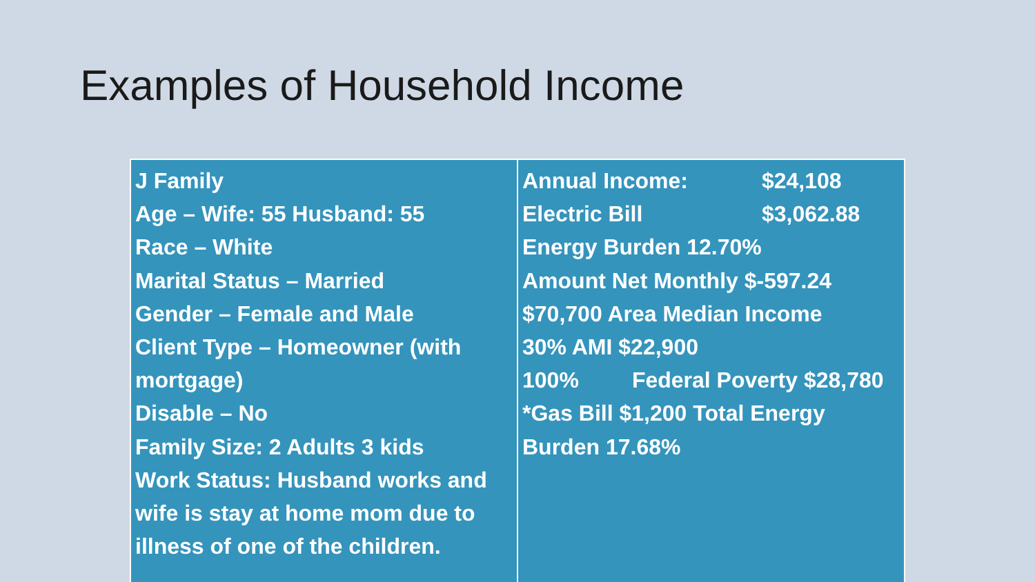Examples of Household Income
| J Family Age – Wife: 55 Husband: 55 Race – White Marital Status – Married Gender – Female and Male Client Type – Homeowner (with mortgage) Disable – No Family Size: 2 Adults 3 kids Work Status: Husband works and wife is stay at home mom due to illness of one of the children. | Annual Income: $24,108 Electric Bill $3,062.88 Energy Burden 12.70% Amount Net Monthly $-597.24 $70,700 Area Median Income 30% AMI $22,900 100% Federal Poverty $28,780 *Gas Bill $1,200 Total Energy Burden 17.68% |